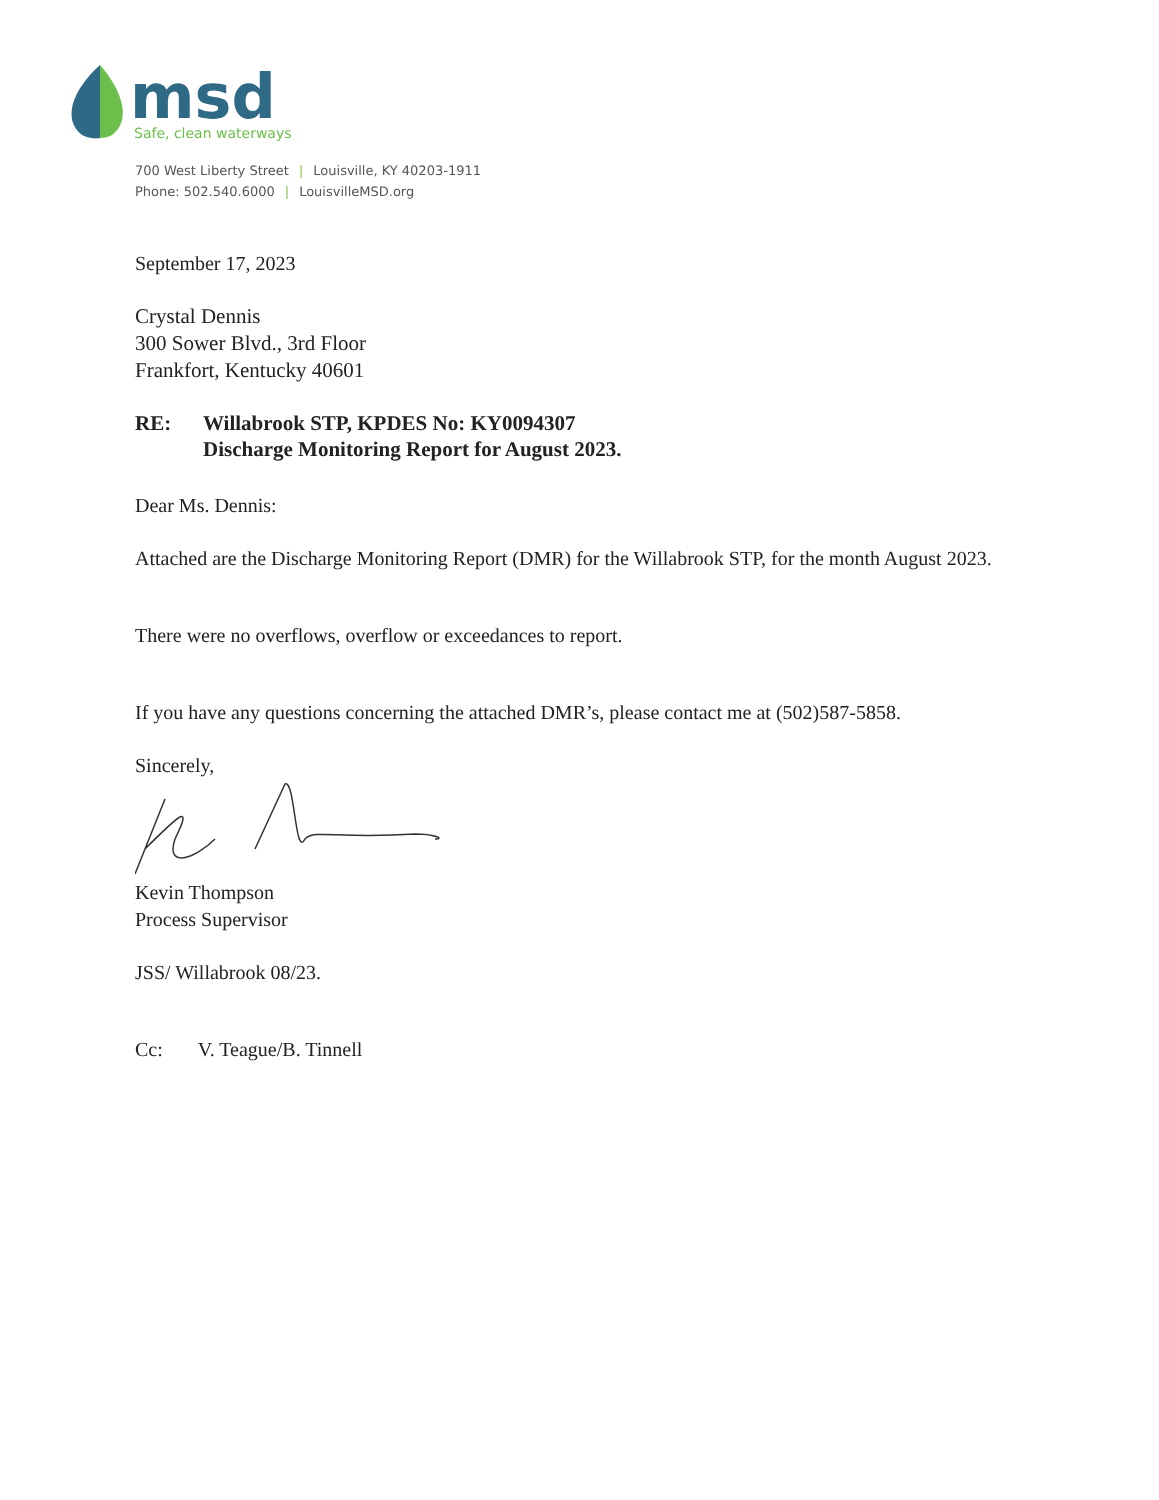msd
Safe, clean waterways
700 West Liberty Street | Louisville, KY 40203-1911
Phone: 502.540.6000 | LouisvilleMSD.org
September 17, 2023
Crystal Dennis
300 Sower Blvd., 3rd Floor
Frankfort, Kentucky 40601
RE: Willabrook STP, KPDES No: KY0094307
Discharge Monitoring Report for August 2023.
Dear Ms. Dennis:
Attached are the Discharge Monitoring Report (DMR) for the Willabrook STP, for the month August 2023.
There were no overflows, overflow or exceedances to report.
If you have any questions concerning the attached DMR’s, please contact me at (502)587-5858.
Sincerely,
Kevin Thompson
Process Supervisor
JSS/ Willabrook 08/23.
Cc: V. Teague/B. Tinnell